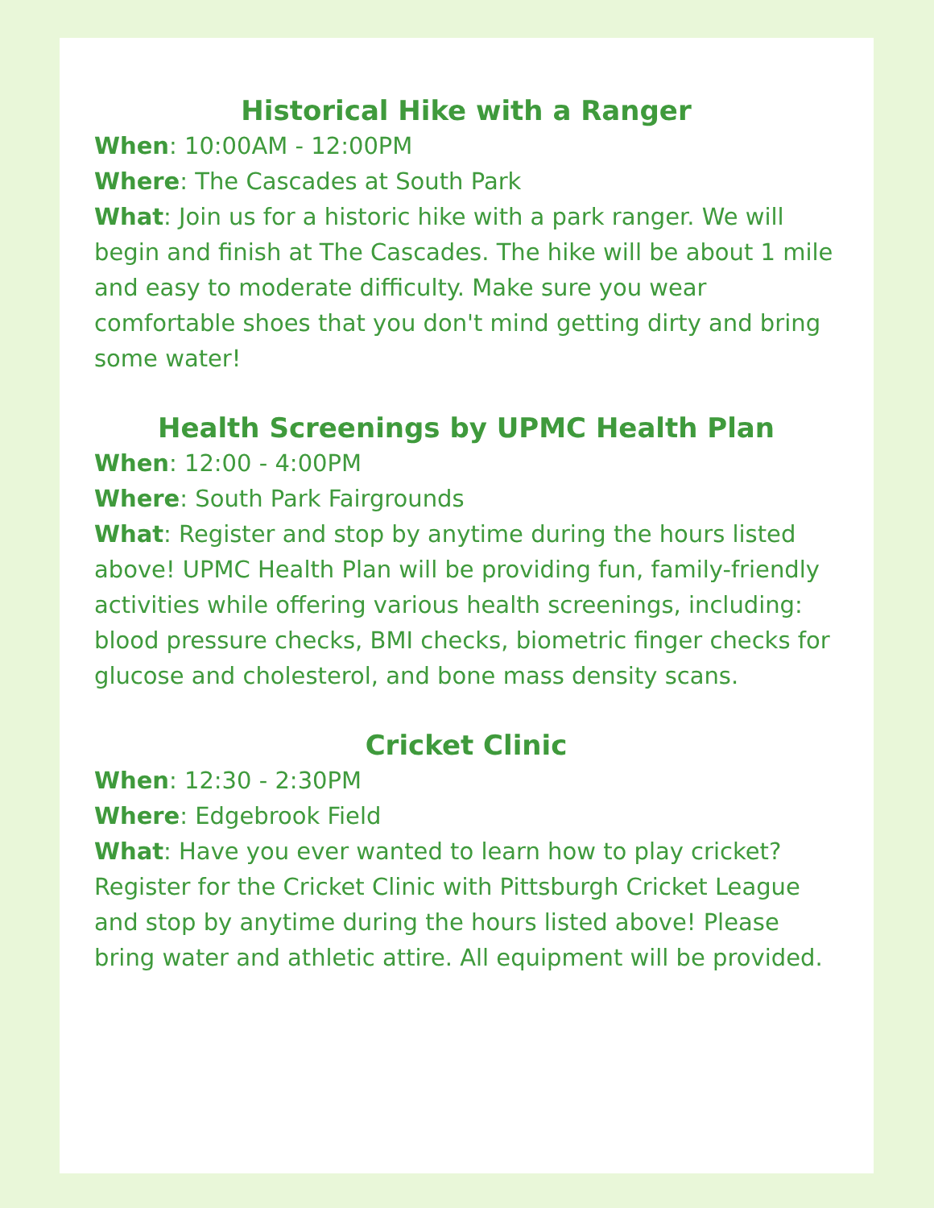Historical Hike with a Ranger
When: 10:00AM - 12:00PM
Where: The Cascades at South Park
What: Join us for a historic hike with a park ranger. We will begin and finish at The Cascades. The hike will be about 1 mile and easy to moderate difficulty. Make sure you wear comfortable shoes that you don't mind getting dirty and bring some water!
Health Screenings by UPMC Health Plan
When: 12:00 - 4:00PM
Where: South Park Fairgrounds
What: Register and stop by anytime during the hours listed above! UPMC Health Plan will be providing fun, family-friendly activities while offering various health screenings, including: blood pressure checks, BMI checks, biometric finger checks for glucose and cholesterol, and bone mass density scans.
Cricket Clinic
When: 12:30 - 2:30PM
Where: Edgebrook Field
What: Have you ever wanted to learn how to play cricket? Register for the Cricket Clinic with Pittsburgh Cricket League and stop by anytime during the hours listed above! Please bring water and athletic attire. All equipment will be provided.